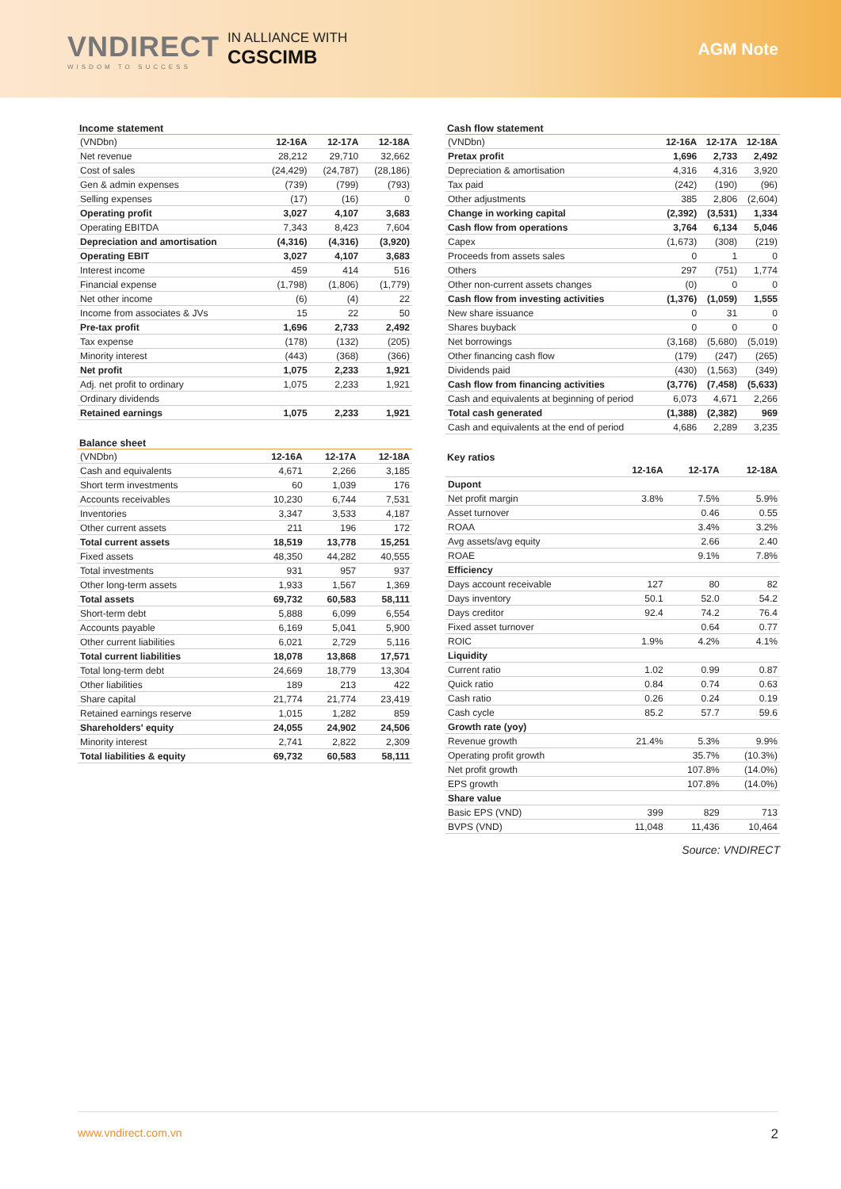VNDIRECT
WISDOM TO SUCCESS
IN ALLIANCE WITH
CGSCIMB
AGM Note
Income statement
| (VNDbn) | 12-16A | 12-17A | 12-18A |
| Net revenue | 28,212 | 29,710 | 32,662 |
| Cost of sales | (24,429) | (24,787) | (28,186) |
| Gen & admin expenses | (739) | (799) | (793) |
| Selling expenses | (17) | (16) | 0 |
| Operating profit | 3,027 | 4,107 | 3,683 |
| Operating EBITDA | 7,343 | 8,423 | 7,604 |
| Depreciation and amortisation | (4,316) | (4,316) | (3,920) |
| Operating EBIT | 3,027 | 4,107 | 3,683 |
| Interest income | 459 | 414 | 516 |
| Financial expense | (1,798) | (1,806) | (1,779) |
| Net other income | (6) | (4) | 22 |
| Income from associates & JVs | 15 | 22 | 50 |
| Pre-tax profit | 1,696 | 2,733 | 2,492 |
| Tax expense | (178) | (132) | (205) |
| Minority interest | (443) | (368) | (366) |
| Net profit | 1,075 | 2,233 | 1,921 |
| Adj. net profit to ordinary | 1,075 | 2,233 | 1,921 |
| Ordinary dividends | | | |
| Retained earnings | 1,075 | 2,233 | 1,921 |
Balance sheet
| (VNDbn) | 12-16A | 12-17A | 12-18A |
| Cash and equivalents | 4,671 | 2,266 | 3,185 |
| Short term investments | 60 | 1,039 | 176 |
| Accounts receivables | 10,230 | 6,744 | 7,531 |
| Inventories | 3,347 | 3,533 | 4,187 |
| Other current assets | 211 | 196 | 172 |
| Total current assets | 18,519 | 13,778 | 15,251 |
| Fixed assets | 48,350 | 44,282 | 40,555 |
| Total investments | 931 | 957 | 937 |
| Other long-term assets | 1,933 | 1,567 | 1,369 |
| Total assets | 69,732 | 60,583 | 58,111 |
| Short-term debt | 5,888 | 6,099 | 6,554 |
| Accounts payable | 6,169 | 5,041 | 5,900 |
| Other current liabilities | 6,021 | 2,729 | 5,116 |
| Total current liabilities | 18,078 | 13,868 | 17,571 |
| Total long-term debt | 24,669 | 18,779 | 13,304 |
| Other liabilities | 189 | 213 | 422 |
| Share capital | 21,774 | 21,774 | 23,419 |
| Retained earnings reserve | 1,015 | 1,282 | 859 |
| Shareholders' equity | 24,055 | 24,902 | 24,506 |
| Minority interest | 2,741 | 2,822 | 2,309 |
| Total liabilities & equity | 69,732 | 60,583 | 58,111 |
Cash flow statement
| (VNDbn) | 12-16A | 12-17A | 12-18A |
| Pretax profit | 1,696 | 2,733 | 2,492 |
| Depreciation & amortisation | 4,316 | 4,316 | 3,920 |
| Tax paid | (242) | (190) | (96) |
| Other adjustments | 385 | 2,806 | (2,604) |
| Change in working capital | (2,392) | (3,531) | 1,334 |
| Cash flow from operations | 3,764 | 6,134 | 5,046 |
| Capex | (1,673) | (308) | (219) |
| Proceeds from assets sales | 0 | 1 | 0 |
| Others | 297 | (751) | 1,774 |
| Other non-current assets changes | (0) | 0 | 0 |
| Cash flow from investing activities | (1,376) | (1,059) | 1,555 |
| New share issuance | 0 | 31 | 0 |
| Shares buyback | 0 | 0 | 0 |
| Net borrowings | (3,168) | (5,680) | (5,019) |
| Other financing cash flow | (179) | (247) | (265) |
| Dividends paid | (430) | (1,563) | (349) |
| Cash flow from financing activities | (3,776) | (7,458) | (5,633) |
| Cash and equivalents at beginning of period | 6,073 | 4,671 | 2,266 |
| Total cash generated | (1,388) | (2,382) | 969 |
| Cash and equivalents at the end of period | 4,686 | 2,289 | 3,235 |
Key ratios
| | 12-16A | 12-17A | 12-18A |
| Dupont | | | |
| Net profit margin | 3.8% | 7.5% | 5.9% |
| Asset turnover | | 0.46 | 0.55 |
| ROAA | | 3.4% | 3.2% |
| Avg assets/avg equity | | 2.66 | 2.40 |
| ROAE | | 9.1% | 7.8% |
| Efficiency | | | |
| Days account receivable | 127 | 80 | 82 |
| Days inventory | 50.1 | 52.0 | 54.2 |
| Days creditor | 92.4 | 74.2 | 76.4 |
| Fixed asset turnover | | 0.64 | 0.77 |
| ROIC | 1.9% | 4.2% | 4.1% |
| Liquidity | | | |
| Current ratio | 1.02 | 0.99 | 0.87 |
| Quick ratio | 0.84 | 0.74 | 0.63 |
| Cash ratio | 0.26 | 0.24 | 0.19 |
| Cash cycle | 85.2 | 57.7 | 59.6 |
| Growth rate (yoy) | | | |
| Revenue growth | 21.4% | 5.3% | 9.9% |
| Operating profit growth | | 35.7% | (10.3%) |
| Net profit growth | | 107.8% | (14.0%) |
| EPS growth | | 107.8% | (14.0%) |
| Share value | | | |
| Basic EPS (VND) | 399 | 829 | 713 |
| BVPS (VND) | 11,048 | 11,436 | 10,464 |
Source: VNDIRECT
www.vndirect.com.vn 2